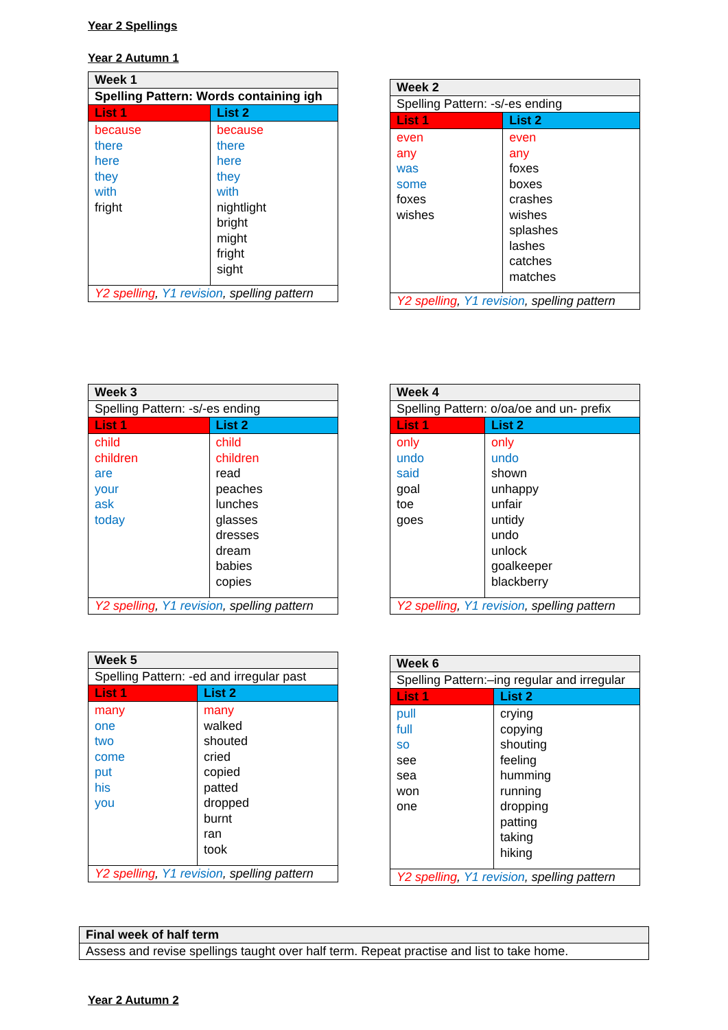Year 2 Spellings
Year 2 Autumn 1
| Week 1 | |
| Spelling Pattern: Words containing igh | |
| List 1 | List 2 |
| because there here they with fright | because there here they with nightlight bright might fright sight |
| Y2 spelling , Y1 revision , spelling pattern | |
| Week 2 | |
| Spelling Pattern: -s/-es ending | |
| List 1 | List 2 |
| even any was some foxes wishes | even any foxes boxes crashes wishes splashes lashes catches matches |
| Y2 spelling , Y1 revision , spelling pattern | |
| Week 3 | |
| Spelling Pattern: -s/-es ending | |
| List 1 | List 2 |
| child children are your ask today | child children read peaches lunches glasses dresses dream babies copies |
| Y2 spelling , Y1 revision , spelling pattern | |
| Week 4 | |
| Spelling Pattern: o/oa/oe and un- prefix | |
| List 1 | List 2 |
| only undo said goal toe goes | only undo shown unhappy unfair untidy undo unlock goalkeeper blackberry |
| Y2 spelling , Y1 revision , spelling pattern | |
| Week 5 | |
| Spelling Pattern: -ed and irregular past | |
| List 1 | List 2 |
| many one two come put his you | many walked shouted cried copied patted dropped burnt ran took |
| Y2 spelling , Y1 revision , spelling pattern | |
| Week 6 | |
| Spelling Pattern:–ing regular and irregular | |
| List 1 | List 2 |
| pull full so see sea won one | crying copying shouting feeling humming running dropping patting taking hiking |
| Y2 spelling , Y1 revision , spelling pattern | |
| Final week of half term |
| Assess and revise spellings taught over half term. Repeat practise and list to take home. |
Year 2 Autumn 2